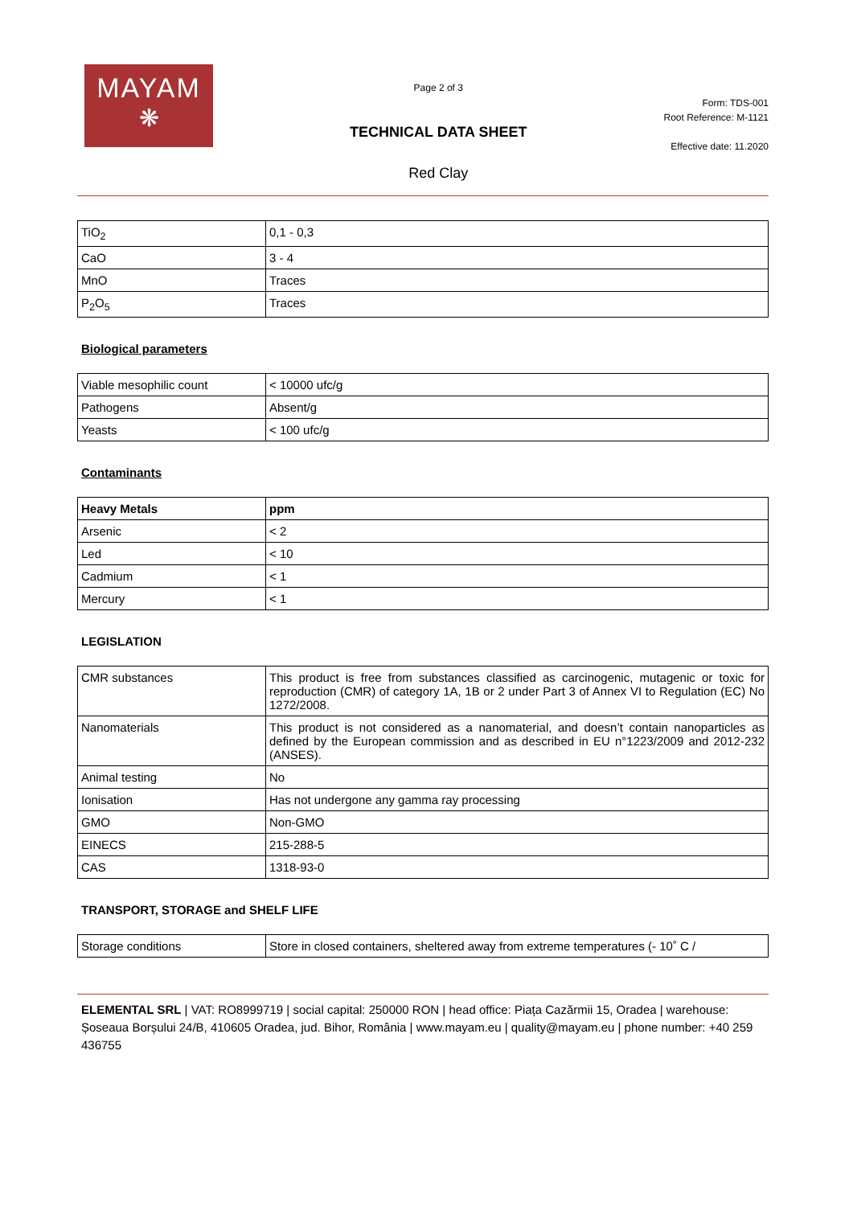MAYAM
❋
Page 2 of 3
TECHNICAL DATA SHEET
Red Clay
Form: TDS-001
Root Reference: M-1121
Effective date: 11.2020
| TiO<sub>2</sub> | 0,1 - 0,3 |
| CaO | 3 - 4 |
| MnO | Traces |
| P<sub>2</sub>O<sub>5</sub> | Traces |
Biological parameters
| Viable mesophilic count | < 10000 ufc/g |
| Pathogens | Absent/g |
| Yeasts | < 100 ufc/g |
Contaminants
| Heavy Metals | ppm |
| Arsenic | < 2 |
| Led | < 10 |
| Cadmium | < 1 |
| Mercury | < 1 |
LEGISLATION
| CMR substances | This product is free from substances classified as carcinogenic, mutagenic or toxic for reproduction (CMR) of category 1A, 1B or 2 under Part 3 of Annex VI to Regulation (EC) No 1272/2008. |
| Nanomaterials | This product is not considered as a nanomaterial, and doesn’t contain nanoparticles as defined by the European commission and as described in EU n°1223/2009 and 2012-232 (ANSES). |
| Animal testing | No |
| Ionisation | Has not undergone any gamma ray processing |
| GMO | Non-GMO |
| EINECS | 215-288-5 |
| CAS | 1318-93-0 |
TRANSPORT, STORAGE and SHELF LIFE
| Storage conditions | Store in closed containers, sheltered away from extreme temperatures (- 10˚ C / |
ELEMENTAL SRL | VAT: RO8999719 | social capital: 250000 RON | head office: Piața Cazărmii 15, Oradea | warehouse: Șoseaua Borșului 24/B, 410605 Oradea, jud. Bihor, România | www.mayam.eu | quality@mayam.eu | phone number: +40 259 436755